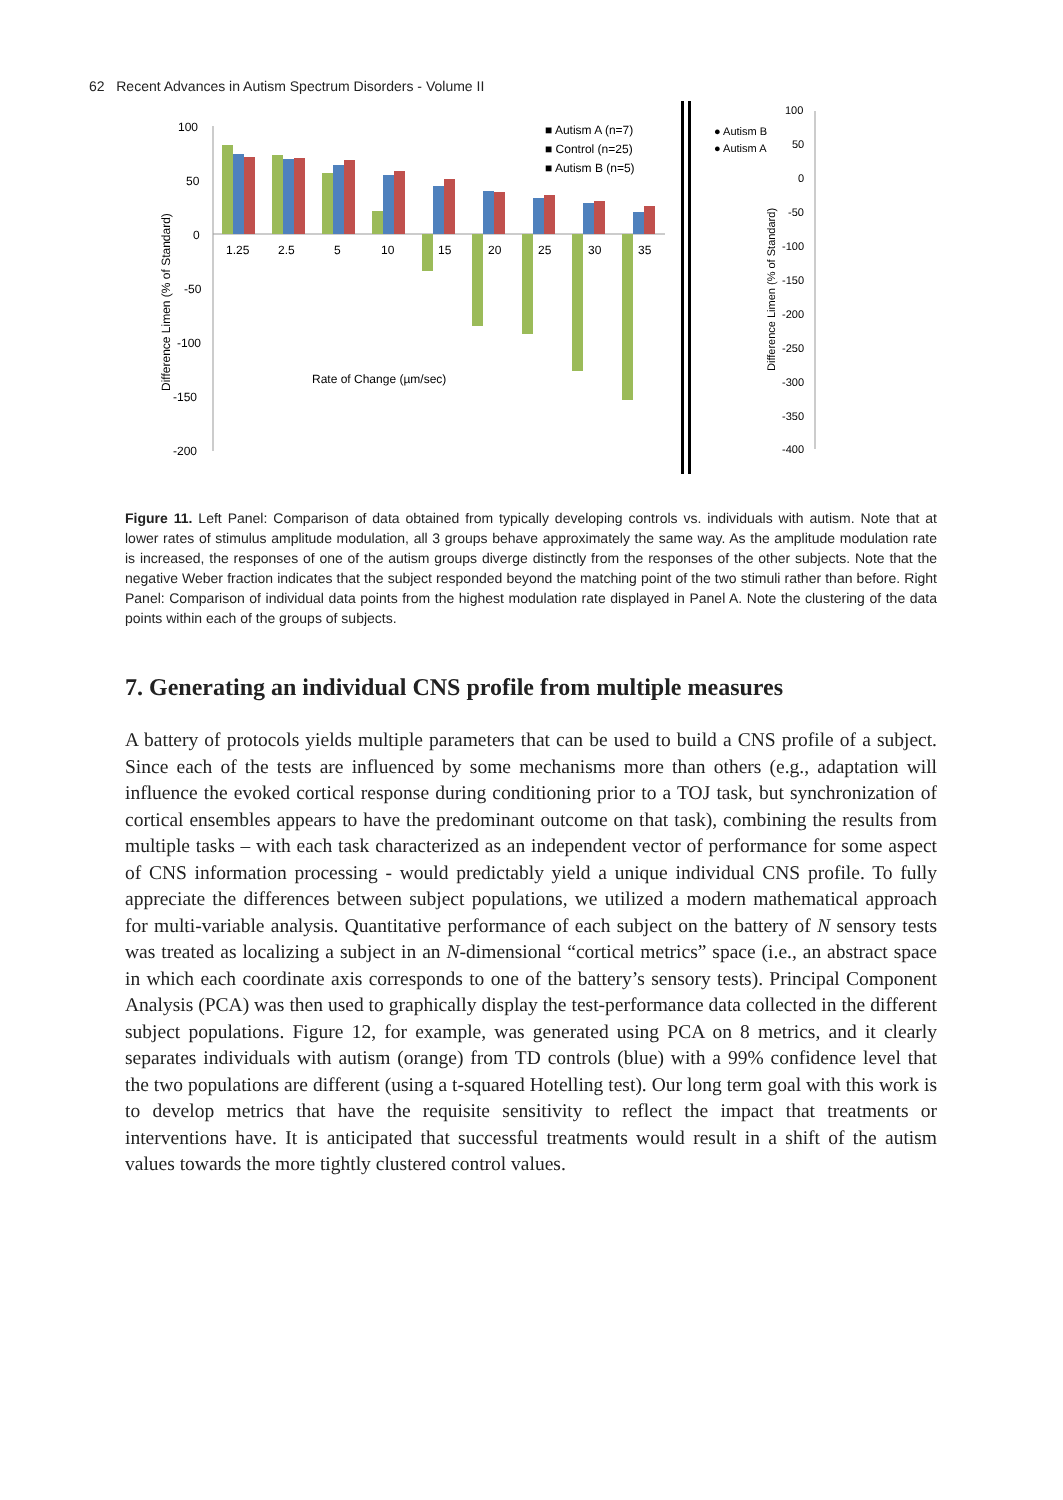62 Recent Advances in Autism Spectrum Disorders - Volume II
100
50
0
-50
-100
-150
-200
Difference Limen (% of Standard)
1.25
2.5
5
10
15
20
25
30
35
Rate of Change (µm/sec)
■ Autism A (n=7)
■ Control (n=25)
■ Autism B (n=5)
● Autism B
● Autism A
100
50
0
-50
-100
-150
-200
-250
-300
-350
-400
Difference Limen (% of Standard)
Figure 11. Left Panel: Comparison of data obtained from typically developing controls vs. individuals with autism. Note that at lower rates of stimulus amplitude modulation, all 3 groups behave approximately the same way. As the amplitude modulation rate is increased, the responses of one of the autism groups diverge distinctly from the responses of the other subjects. Note that the negative Weber fraction indicates that the subject responded beyond the matching point of the two stimuli rather than before. Right Panel: Comparison of individual data points from the highest modulation rate displayed in Panel A. Note the clustering of the data points within each of the groups of subjects.
7. Generating an individual CNS profile from multiple measures
A battery of protocols yields multiple parameters that can be used to build a CNS profile of a subject. Since each of the tests are influenced by some mechanisms more than others (e.g., adaptation will influence the evoked cortical response during conditioning prior to a TOJ task, but synchronization of cortical ensembles appears to have the predominant outcome on that task), combining the results from multiple tasks – with each task characterized as an independent vector of performance for some aspect of CNS information processing - would predictably yield a unique individual CNS profile. To fully appreciate the differences between subject populations, we utilized a modern mathematical approach for multi-variable analysis. Quantitative performance of each subject on the battery of N sensory tests was treated as localizing a subject in an N-dimensional “cortical metrics” space (i.e., an abstract space in which each coordinate axis corresponds to one of the battery’s sensory tests). Principal Component Analysis (PCA) was then used to graphically display the test-performance data collected in the different subject populations. Figure 12, for example, was generated using PCA on 8 metrics, and it clearly separates individuals with autism (orange) from TD controls (blue) with a 99% confidence level that the two populations are different (using a t-squared Hotelling test). Our long term goal with this work is to develop metrics that have the requisite sensitivity to reflect the impact that treatments or interventions have. It is anticipated that successful treatments would result in a shift of the autism values towards the more tightly clustered control values.